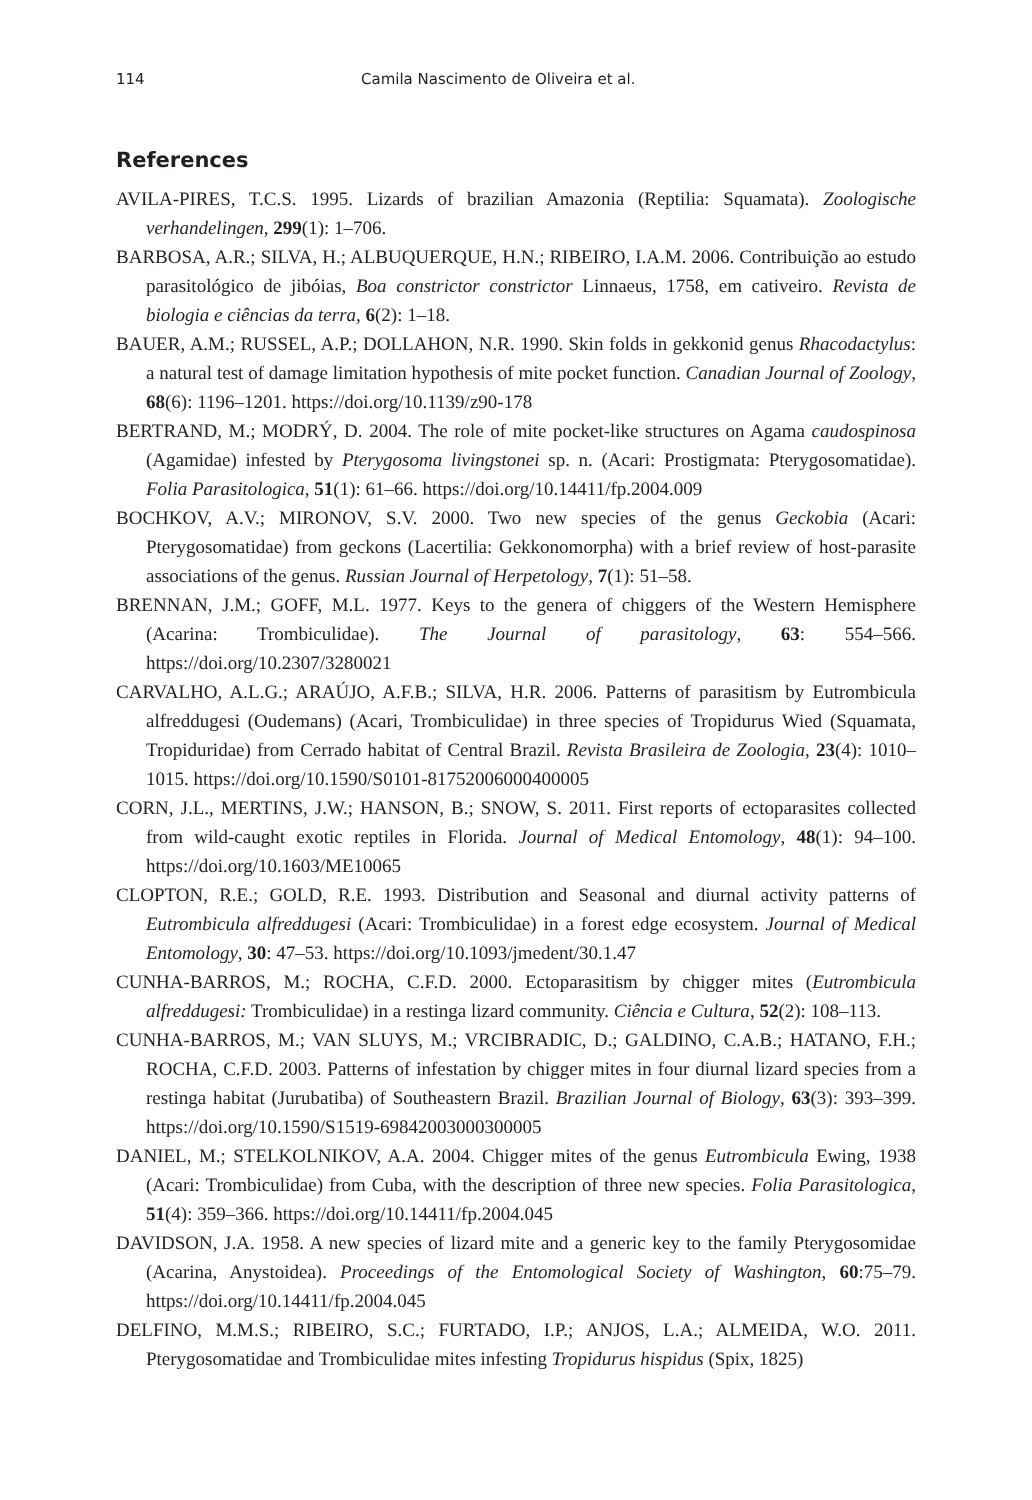114 Camila Nascimento de Oliveira et al.
References
AVILA-PIRES, T.C.S. 1995. Lizards of brazilian Amazonia (Reptilia: Squamata). Zoologische verhandelingen, 299(1): 1–706.
BARBOSA, A.R.; SILVA, H.; ALBUQUERQUE, H.N.; RIBEIRO, I.A.M. 2006. Contribuição ao estudo parasitológico de jibóias, Boa constrictor constrictor Linnaeus, 1758, em cativeiro. Revista de biologia e ciências da terra, 6(2): 1–18.
BAUER, A.M.; RUSSEL, A.P.; DOLLAHON, N.R. 1990. Skin folds in gekkonid genus Rhacodactylus: a natural test of damage limitation hypothesis of mite pocket function. Canadian Journal of Zoology, 68(6): 1196–1201. https://doi.org/10.1139/z90-178
BERTRAND, M.; MODRÝ, D. 2004. The role of mite pocket-like structures on Agama caudospinosa (Agamidae) infested by Pterygosoma livingstonei sp. n. (Acari: Prostigmata: Pterygosomatidae). Folia Parasitologica, 51(1): 61–66. https://doi.org/10.14411/fp.2004.009
BOCHKOV, A.V.; MIRONOV, S.V. 2000. Two new species of the genus Geckobia (Acari: Pterygosomatidae) from geckons (Lacertilia: Gekkonomorpha) with a brief review of host-parasite associations of the genus. Russian Journal of Herpetology, 7(1): 51–58.
BRENNAN, J.M.; GOFF, M.L. 1977. Keys to the genera of chiggers of the Western Hemisphere (Acarina: Trombiculidae). The Journal of parasitology, 63: 554–566. https://doi.org/10.2307/3280021
CARVALHO, A.L.G.; ARAÚJO, A.F.B.; SILVA, H.R. 2006. Patterns of parasitism by Eutrombicula alfreddugesi (Oudemans) (Acari, Trombiculidae) in three species of Tropidurus Wied (Squamata, Tropiduridae) from Cerrado habitat of Central Brazil. Revista Brasileira de Zoologia, 23(4): 1010–1015. https://doi.org/10.1590/S0101-81752006000400005
CORN, J.L., MERTINS, J.W.; HANSON, B.; SNOW, S. 2011. First reports of ectoparasites collected from wild-caught exotic reptiles in Florida. Journal of Medical Entomology, 48(1): 94–100. https://doi.org/10.1603/ME10065
CLOPTON, R.E.; GOLD, R.E. 1993. Distribution and Seasonal and diurnal activity patterns of Eutrombicula alfreddugesi (Acari: Trombiculidae) in a forest edge ecosystem. Journal of Medical Entomology, 30: 47–53. https://doi.org/10.1093/jmedent/30.1.47
CUNHA-BARROS, M.; ROCHA, C.F.D. 2000. Ectoparasitism by chigger mites (Eutrombicula alfreddugesi: Trombiculidae) in a restinga lizard community. Ciência e Cultura, 52(2): 108–113.
CUNHA-BARROS, M.; VAN SLUYS, M.; VRCIBRADIC, D.; GALDINO, C.A.B.; HATANO, F.H.; ROCHA, C.F.D. 2003. Patterns of infestation by chigger mites in four diurnal lizard species from a restinga habitat (Jurubatiba) of Southeastern Brazil. Brazilian Journal of Biology, 63(3): 393–399. https://doi.org/10.1590/S1519-69842003000300005
DANIEL, M.; STELKOLNIKOV, A.A. 2004. Chigger mites of the genus Eutrombicula Ewing, 1938 (Acari: Trombiculidae) from Cuba, with the description of three new species. Folia Parasitologica, 51(4): 359–366. https://doi.org/10.14411/fp.2004.045
DAVIDSON, J.A. 1958. A new species of lizard mite and a generic key to the family Pterygosomidae (Acarina, Anystoidea). Proceedings of the Entomological Society of Washington, 60:75–79. https://doi.org/10.14411/fp.2004.045
DELFINO, M.M.S.; RIBEIRO, S.C.; FURTADO, I.P.; ANJOS, L.A.; ALMEIDA, W.O. 2011. Pterygosomatidae and Trombiculidae mites infesting Tropidurus hispidus (Spix, 1825)